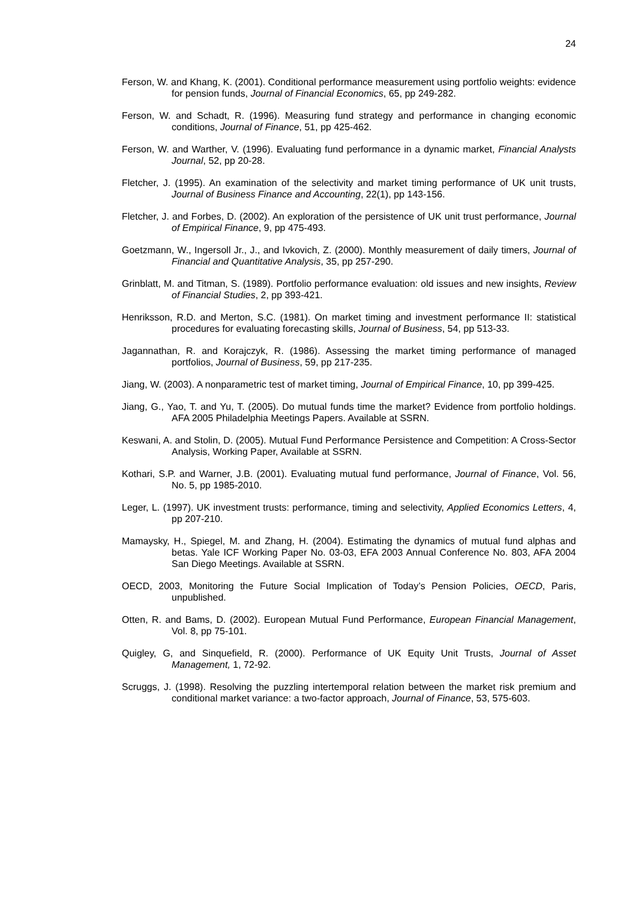24
Ferson, W. and Khang, K. (2001). Conditional performance measurement using portfolio weights: evidence for pension funds, Journal of Financial Economics, 65, pp 249-282.
Ferson, W. and Schadt, R. (1996). Measuring fund strategy and performance in changing economic conditions, Journal of Finance, 51, pp 425-462.
Ferson, W. and Warther, V. (1996). Evaluating fund performance in a dynamic market, Financial Analysts Journal, 52, pp 20-28.
Fletcher, J. (1995). An examination of the selectivity and market timing performance of UK unit trusts, Journal of Business Finance and Accounting, 22(1), pp 143-156.
Fletcher, J. and Forbes, D. (2002). An exploration of the persistence of UK unit trust performance, Journal of Empirical Finance, 9, pp 475-493.
Goetzmann, W., Ingersoll Jr., J., and Ivkovich, Z. (2000). Monthly measurement of daily timers, Journal of Financial and Quantitative Analysis, 35, pp 257-290.
Grinblatt, M. and Titman, S. (1989). Portfolio performance evaluation: old issues and new insights, Review of Financial Studies, 2, pp 393-421.
Henriksson, R.D. and Merton, S.C. (1981). On market timing and investment performance II: statistical procedures for evaluating forecasting skills, Journal of Business, 54, pp 513-33.
Jagannathan, R. and Korajczyk, R. (1986). Assessing the market timing performance of managed portfolios, Journal of Business, 59, pp 217-235.
Jiang, W. (2003). A nonparametric test of market timing, Journal of Empirical Finance, 10, pp 399-425.
Jiang, G., Yao, T. and Yu, T. (2005). Do mutual funds time the market? Evidence from portfolio holdings. AFA 2005 Philadelphia Meetings Papers. Available at SSRN.
Keswani, A. and Stolin, D. (2005). Mutual Fund Performance Persistence and Competition: A Cross-Sector Analysis, Working Paper, Available at SSRN.
Kothari, S.P. and Warner, J.B. (2001). Evaluating mutual fund performance, Journal of Finance, Vol. 56, No. 5, pp 1985-2010.
Leger, L. (1997). UK investment trusts: performance, timing and selectivity, Applied Economics Letters, 4, pp 207-210.
Mamaysky, H., Spiegel, M. and Zhang, H. (2004). Estimating the dynamics of mutual fund alphas and betas. Yale ICF Working Paper No. 03-03, EFA 2003 Annual Conference No. 803, AFA 2004 San Diego Meetings. Available at SSRN.
OECD, 2003, Monitoring the Future Social Implication of Today’s Pension Policies, OECD, Paris, unpublished.
Otten, R. and Bams, D. (2002). European Mutual Fund Performance, European Financial Management, Vol. 8, pp 75-101.
Quigley, G, and Sinquefield, R. (2000). Performance of UK Equity Unit Trusts, Journal of Asset Management, 1, 72-92.
Scruggs, J. (1998). Resolving the puzzling intertemporal relation between the market risk premium and conditional market variance: a two-factor approach, Journal of Finance, 53, 575-603.